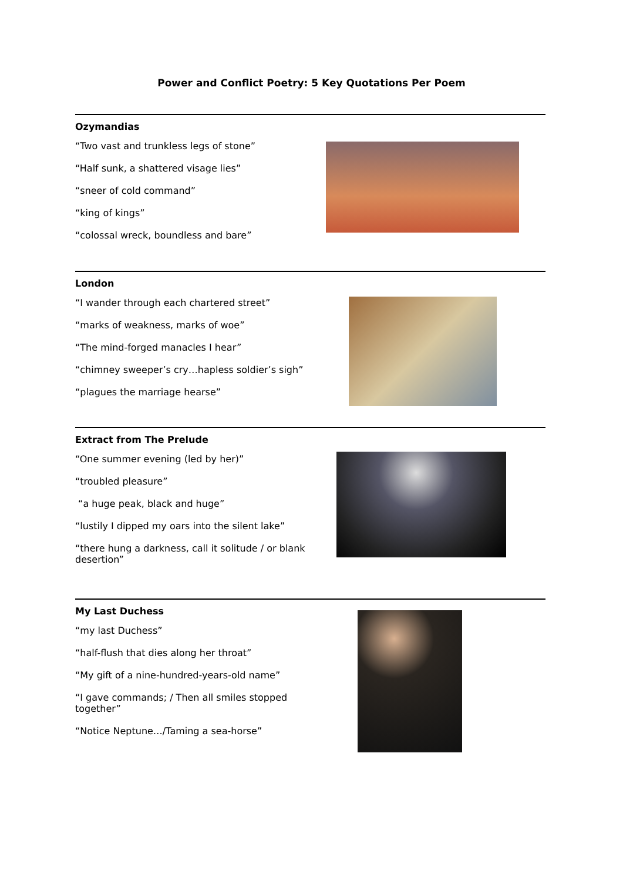Power and Conflict Poetry: 5 Key Quotations Per Poem
Ozymandias
“Two vast and trunkless legs of stone”
“Half sunk, a shattered visage lies”
“sneer of cold command”
“king of kings”
“colossal wreck, boundless and bare”
London
“I wander through each chartered street”
“marks of weakness, marks of woe”
“The mind-forged manacles I hear”
“chimney sweeper’s cry…hapless soldier’s sigh”
“plagues the marriage hearse”
Extract from The Prelude
“One summer evening (led by her)”
“troubled pleasure”
“a huge peak, black and huge”
“lustily I dipped my oars into the silent lake”
“there hung a darkness, call it solitude / or blank desertion”
My Last Duchess
“my last Duchess”
“half-flush that dies along her throat”
“My gift of a nine-hundred-years-old name”
“I gave commands; / Then all smiles stopped together”
“Notice Neptune…/Taming a sea-horse”